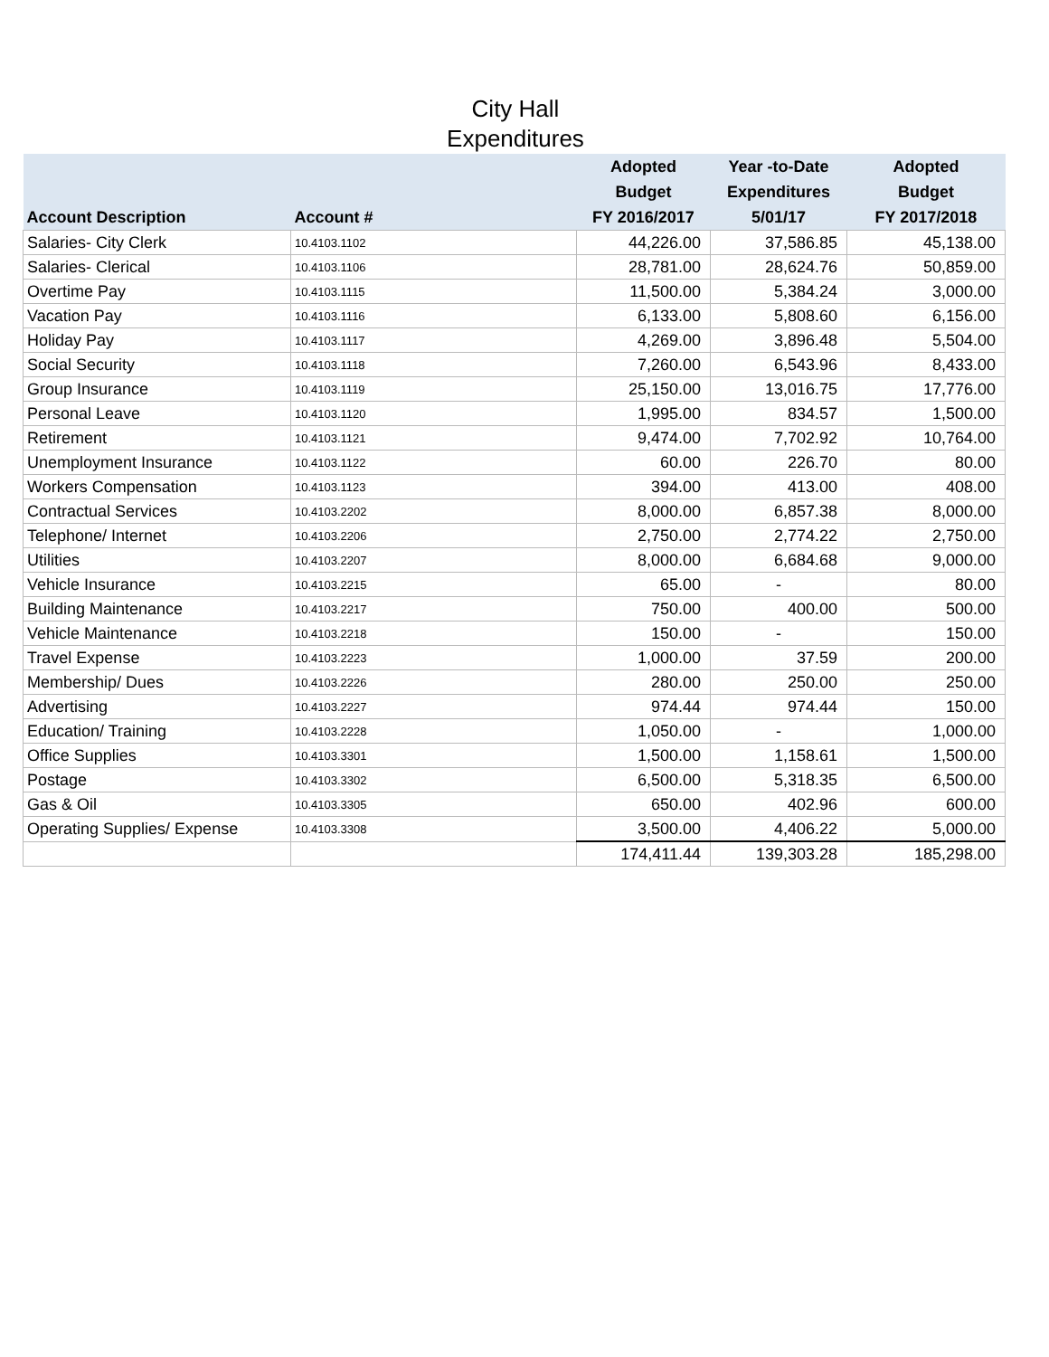City Hall
Expenditures
| Account Description | Account # | Adopted Budget FY 2016/2017 | Year -to-Date Expenditures 5/01/17 | Adopted Budget FY 2017/2018 |
| --- | --- | --- | --- | --- |
| Salaries- City Clerk | 10.4103.1102 | 44,226.00 | 37,586.85 | 45,138.00 |
| Salaries- Clerical | 10.4103.1106 | 28,781.00 | 28,624.76 | 50,859.00 |
| Overtime Pay | 10.4103.1115 | 11,500.00 | 5,384.24 | 3,000.00 |
| Vacation Pay | 10.4103.1116 | 6,133.00 | 5,808.60 | 6,156.00 |
| Holiday Pay | 10.4103.1117 | 4,269.00 | 3,896.48 | 5,504.00 |
| Social Security | 10.4103.1118 | 7,260.00 | 6,543.96 | 8,433.00 |
| Group Insurance | 10.4103.1119 | 25,150.00 | 13,016.75 | 17,776.00 |
| Personal Leave | 10.4103.1120 | 1,995.00 | 834.57 | 1,500.00 |
| Retirement | 10.4103.1121 | 9,474.00 | 7,702.92 | 10,764.00 |
| Unemployment Insurance | 10.4103.1122 | 60.00 | 226.70 | 80.00 |
| Workers Compensation | 10.4103.1123 | 394.00 | 413.00 | 408.00 |
| Contractual Services | 10.4103.2202 | 8,000.00 | 6,857.38 | 8,000.00 |
| Telephone/ Internet | 10.4103.2206 | 2,750.00 | 2,774.22 | 2,750.00 |
| Utilities | 10.4103.2207 | 8,000.00 | 6,684.68 | 9,000.00 |
| Vehicle Insurance | 10.4103.2215 | 65.00 | - | 80.00 |
| Building Maintenance | 10.4103.2217 | 750.00 | 400.00 | 500.00 |
| Vehicle Maintenance | 10.4103.2218 | 150.00 | - | 150.00 |
| Travel Expense | 10.4103.2223 | 1,000.00 | 37.59 | 200.00 |
| Membership/ Dues | 10.4103.2226 | 280.00 | 250.00 | 250.00 |
| Advertising | 10.4103.2227 | 974.44 | 974.44 | 150.00 |
| Education/ Training | 10.4103.2228 | 1,050.00 | - | 1,000.00 |
| Office Supplies | 10.4103.3301 | 1,500.00 | 1,158.61 | 1,500.00 |
| Postage | 10.4103.3302 | 6,500.00 | 5,318.35 | 6,500.00 |
| Gas & Oil | 10.4103.3305 | 650.00 | 402.96 | 600.00 |
| Operating Supplies/ Expense | 10.4103.3308 | 3,500.00 | 4,406.22 | 5,000.00 |
| | | 174,411.44 | 139,303.28 | 185,298.00 |